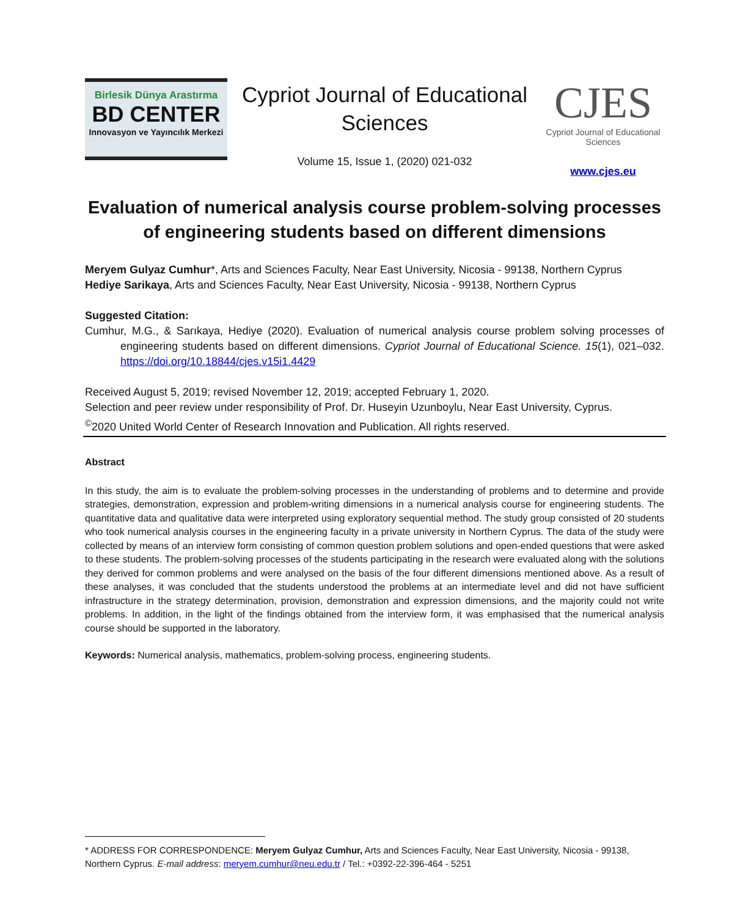Birlesik Dünya Arastırma
BD CENTER
Innovasyon ve Yayıncılık Merkezi
Cypriot Journal of Educational Sciences
Volume 15, Issue 1, (2020) 021-032
CJES
Cypriot Journal of Educational Sciences
www.cjes.eu
Evaluation of numerical analysis course problem-solving processes of engineering students based on different dimensions
Meryem Gulyaz Cumhur*, Arts and Sciences Faculty, Near East University, Nicosia - 99138, Northern Cyprus
Hediye Sarikaya, Arts and Sciences Faculty, Near East University, Nicosia - 99138, Northern Cyprus
Suggested Citation:
Cumhur, M.G., & Sarıkaya, Hediye (2020). Evaluation of numerical analysis course problem solving processes of engineering students based on different dimensions. Cypriot Journal of Educational Science. 15(1), 021–032. https://doi.org/10.18844/cjes.v15i1.4429
Received August 5, 2019; revised November 12, 2019; accepted February 1, 2020.
Selection and peer review under responsibility of Prof. Dr. Huseyin Uzunboylu, Near East University, Cyprus.
<sup>©</sup>2020 United World Center of Research Innovation and Publication. All rights reserved.
Abstract
In this study, the aim is to evaluate the problem-solving processes in the understanding of problems and to determine and provide strategies, demonstration, expression and problem-writing dimensions in a numerical analysis course for engineering students. The quantitative data and qualitative data were interpreted using exploratory sequential method. The study group consisted of 20 students who took numerical analysis courses in the engineering faculty in a private university in Northern Cyprus. The data of the study were collected by means of an interview form consisting of common question problem solutions and open-ended questions that were asked to these students. The problem-solving processes of the students participating in the research were evaluated along with the solutions they derived for common problems and were analysed on the basis of the four different dimensions mentioned above. As a result of these analyses, it was concluded that the students understood the problems at an intermediate level and did not have sufficient infrastructure in the strategy determination, provision, demonstration and expression dimensions, and the majority could not write problems. In addition, in the light of the findings obtained from the interview form, it was emphasised that the numerical analysis course should be supported in the laboratory.
Keywords: Numerical analysis, mathematics, problem-solving process, engineering students.
* ADDRESS FOR CORRESPONDENCE: Meryem Gulyaz Cumhur, Arts and Sciences Faculty, Near East University, Nicosia - 99138, Northern Cyprus. E-mail address: meryem.cumhur@neu.edu.tr / Tel.: +0392-22-396-464 - 5251